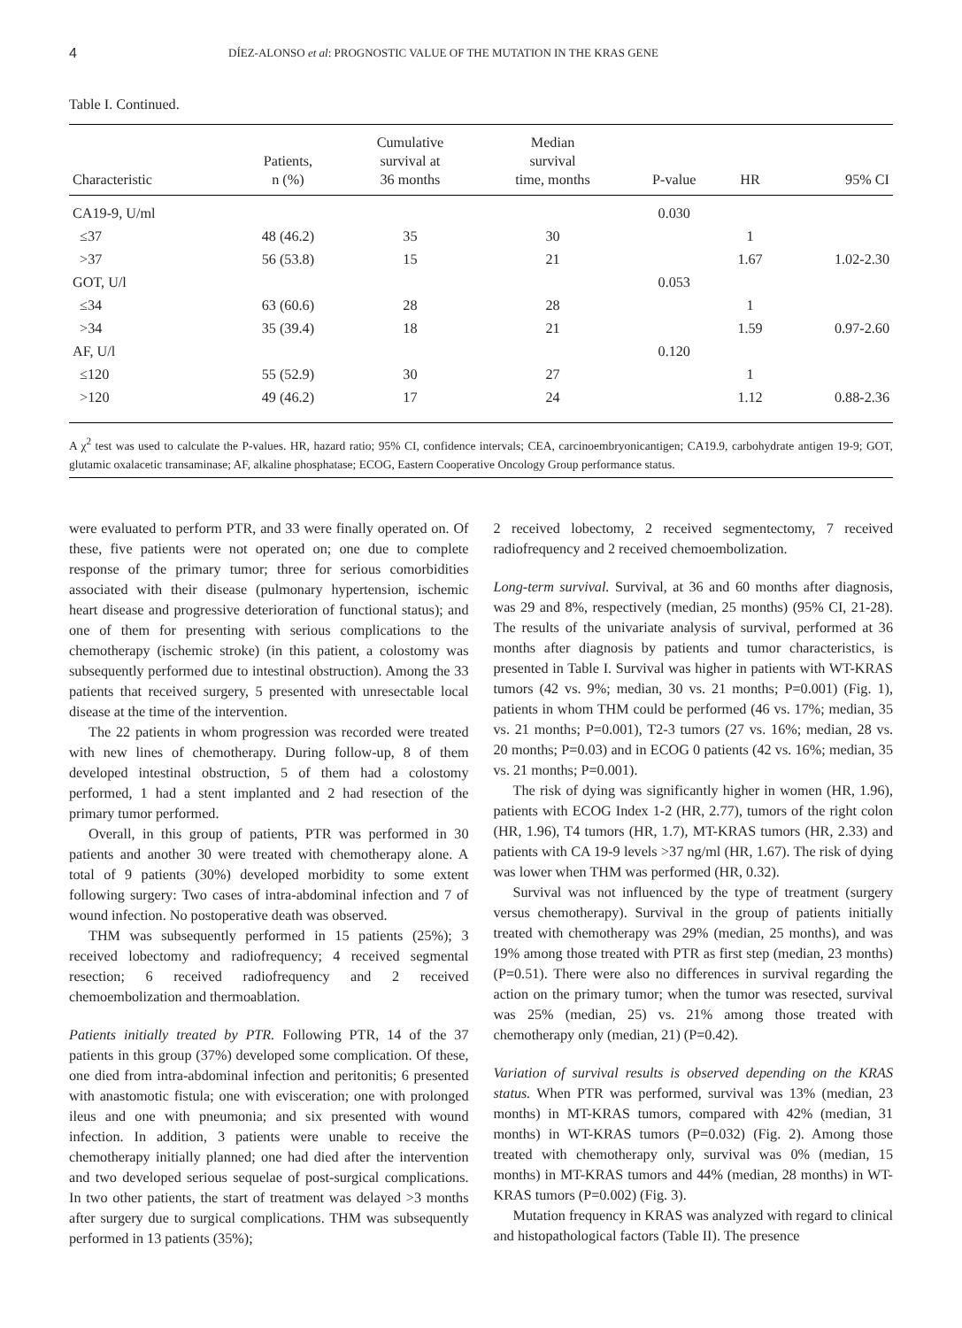4 DÍEZ-ALONSO et al: PROGNOSTIC VALUE OF THE MUTATION IN THE KRAS GENE
Table I. Continued.
| Characteristic | Patients, n (%) | Cumulative survival at 36 months | Median survival time, months | P-value | HR | 95% CI |
| --- | --- | --- | --- | --- | --- | --- |
| CA19-9, U/ml | | | | 0.030 | | |
| ≤37 | 48 (46.2) | 35 | 30 | | 1 | |
| >37 | 56 (53.8) | 15 | 21 | | 1.67 | 1.02-2.30 |
| GOT, U/l | | | | 0.053 | | |
| ≤34 | 63 (60.6) | 28 | 28 | | 1 | |
| >34 | 35 (39.4) | 18 | 21 | | 1.59 | 0.97-2.60 |
| AF, U/l | | | | 0.120 | | |
| ≤120 | 55 (52.9) | 30 | 27 | | 1 | |
| >120 | 49 (46.2) | 17 | 24 | | 1.12 | 0.88-2.36 |
A χ<sup>2</sup> test was used to calculate the P-values. HR, hazard ratio; 95% CI, confidence intervals; CEA, carcinoembryonicantigen; CA19.9, carbohydrate antigen 19-9; GOT, glutamic oxalacetic transaminase; AF, alkaline phosphatase; ECOG, Eastern Cooperative Oncology Group performance status.
were evaluated to perform PTR, and 33 were finally operated on. Of these, five patients were not operated on; one due to complete response of the primary tumor; three for serious comorbidities associated with their disease (pulmonary hypertension, ischemic heart disease and progressive deterioration of functional status); and one of them for presenting with serious complications to the chemotherapy (ischemic stroke) (in this patient, a colostomy was subsequently performed due to intestinal obstruction). Among the 33 patients that received surgery, 5 presented with unresectable local disease at the time of the intervention.
The 22 patients in whom progression was recorded were treated with new lines of chemotherapy. During follow-up, 8 of them developed intestinal obstruction, 5 of them had a colostomy performed, 1 had a stent implanted and 2 had resection of the primary tumor performed.
Overall, in this group of patients, PTR was performed in 30 patients and another 30 were treated with chemotherapy alone. A total of 9 patients (30%) developed morbidity to some extent following surgery: Two cases of intra-abdominal infection and 7 of wound infection. No postoperative death was observed.
THM was subsequently performed in 15 patients (25%); 3 received lobectomy and radiofrequency; 4 received segmental resection; 6 received radiofrequency and 2 received chemoembolization and thermoablation.
Patients initially treated by PTR. Following PTR, 14 of the 37 patients in this group (37%) developed some complication. Of these, one died from intra-abdominal infection and peritonitis; 6 presented with anastomotic fistula; one with evisceration; one with prolonged ileus and one with pneumonia; and six presented with wound infection. In addition, 3 patients were unable to receive the chemotherapy initially planned; one had died after the intervention and two developed serious sequelae of post-surgical complications. In two other patients, the start of treatment was delayed >3 months after surgery due to surgical complications. THM was subsequently performed in 13 patients (35%);
2 received lobectomy, 2 received segmentectomy, 7 received radiofrequency and 2 received chemoembolization.
Long-term survival. Survival, at 36 and 60 months after diagnosis, was 29 and 8%, respectively (median, 25 months) (95% CI, 21-28). The results of the univariate analysis of survival, performed at 36 months after diagnosis by patients and tumor characteristics, is presented in Table I. Survival was higher in patients with WT-KRAS tumors (42 vs. 9%; median, 30 vs. 21 months; P=0.001) (Fig. 1), patients in whom THM could be performed (46 vs. 17%; median, 35 vs. 21 months; P=0.001), T2-3 tumors (27 vs. 16%; median, 28 vs. 20 months; P=0.03) and in ECOG 0 patients (42 vs. 16%; median, 35 vs. 21 months; P=0.001).
The risk of dying was significantly higher in women (HR, 1.96), patients with ECOG Index 1-2 (HR, 2.77), tumors of the right colon (HR, 1.96), T4 tumors (HR, 1.7), MT-KRAS tumors (HR, 2.33) and patients with CA 19-9 levels >37 ng/ml (HR, 1.67). The risk of dying was lower when THM was performed (HR, 0.32).
Survival was not influenced by the type of treatment (surgery versus chemotherapy). Survival in the group of patients initially treated with chemotherapy was 29% (median, 25 months), and was 19% among those treated with PTR as first step (median, 23 months) (P=0.51). There were also no differences in survival regarding the action on the primary tumor; when the tumor was resected, survival was 25% (median, 25) vs. 21% among those treated with chemotherapy only (median, 21) (P=0.42).
Variation of survival results is observed depending on the KRAS status. When PTR was performed, survival was 13% (median, 23 months) in MT-KRAS tumors, compared with 42% (median, 31 months) in WT-KRAS tumors (P=0.032) (Fig. 2). Among those treated with chemotherapy only, survival was 0% (median, 15 months) in MT-KRAS tumors and 44% (median, 28 months) in WT-KRAS tumors (P=0.002) (Fig. 3).
Mutation frequency in KRAS was analyzed with regard to clinical and histopathological factors (Table II). The presence